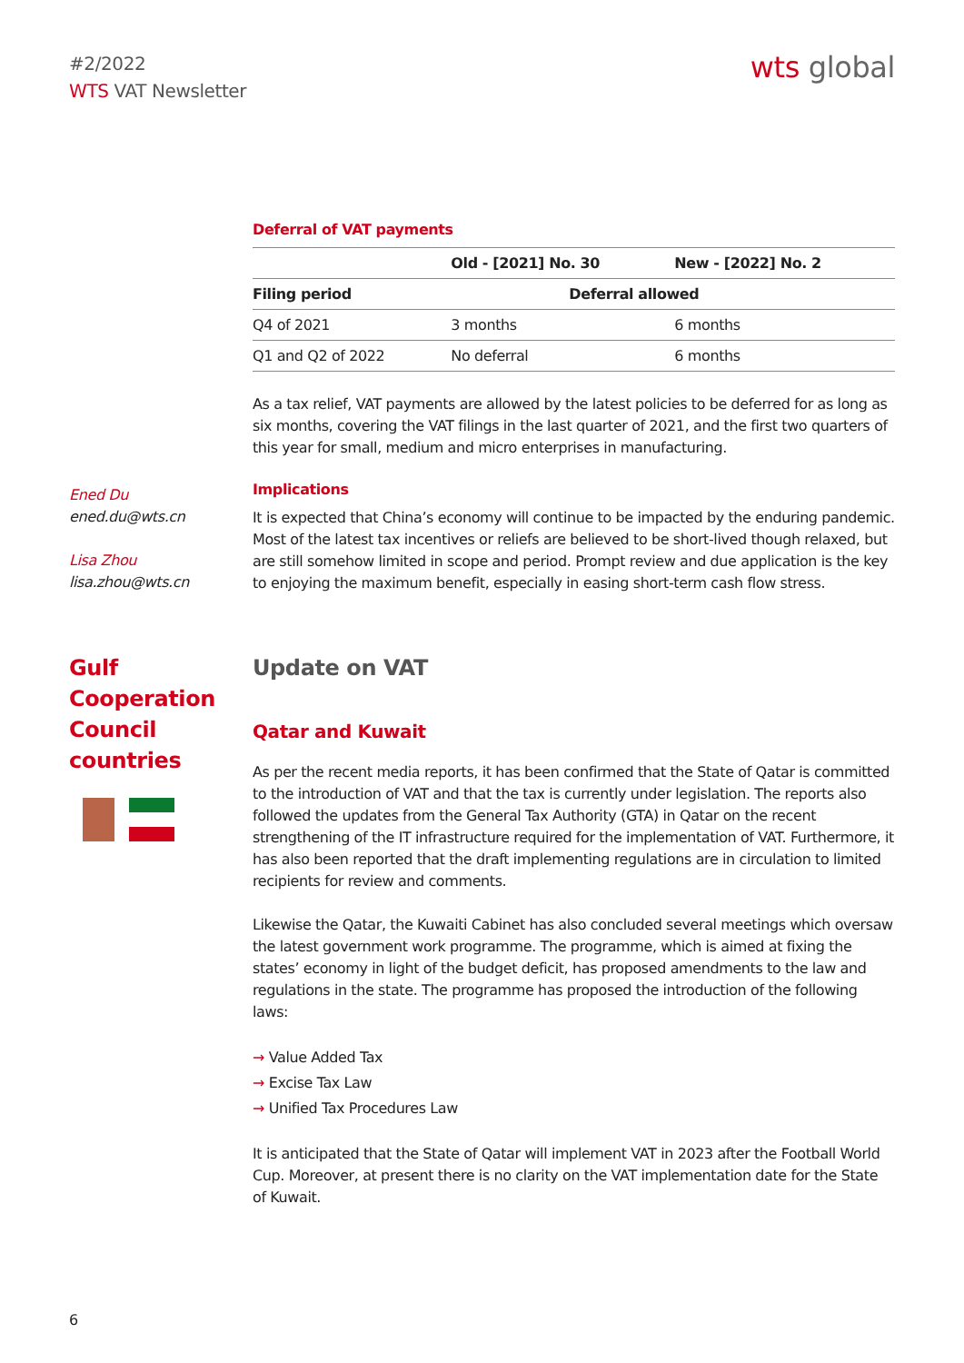#2/2022
WTS VAT Newsletter
wts global
Deferral of VAT payments
| | Old - [2021] No. 30 | New - [2022] No. 2 |
| --- | --- | --- |
| Filing period | Deferral allowed | |
| Q4 of 2021 | 3 months | 6 months |
| Q1 and Q2 of 2022 | No deferral | 6 months |
As a tax relief, VAT payments are allowed by the latest policies to be deferred for as long as six months, covering the VAT filings in the last quarter of 2021, and the first two quarters of this year for small, medium and micro enterprises in manufacturing.
Ened Du
ened.du@wts.cn
Lisa Zhou
lisa.zhou@wts.cn
Implications
It is expected that China’s economy will continue to be impacted by the enduring pandemic. Most of the latest tax incentives or reliefs are believed to be short-lived though relaxed, but are still somehow limited in scope and period. Prompt review and due application is the key to enjoying the maximum benefit, especially in easing short-term cash flow stress.
Gulf Cooperation Council countries
Update on VAT
Qatar and Kuwait
As per the recent media reports, it has been confirmed that the State of Qatar is committed to the introduction of VAT and that the tax is currently under legislation. The reports also followed the updates from the General Tax Authority (GTA) in Qatar on the recent strengthening of the IT infrastructure required for the implementation of VAT. Furthermore, it has also been reported that the draft implementing regulations are in circulation to limited recipients for review and comments.
Likewise the Qatar, the Kuwaiti Cabinet has also concluded several meetings which oversaw the latest government work programme. The programme, which is aimed at fixing the states’ economy in light of the budget deficit, has proposed amendments to the law and regulations in the state. The programme has proposed the introduction of the following laws:
→ Value Added Tax
→ Excise Tax Law
→ Unified Tax Procedures Law
It is anticipated that the State of Qatar will implement VAT in 2023 after the Football World Cup. Moreover, at present there is no clarity on the VAT implementation date for the State of Kuwait.
6